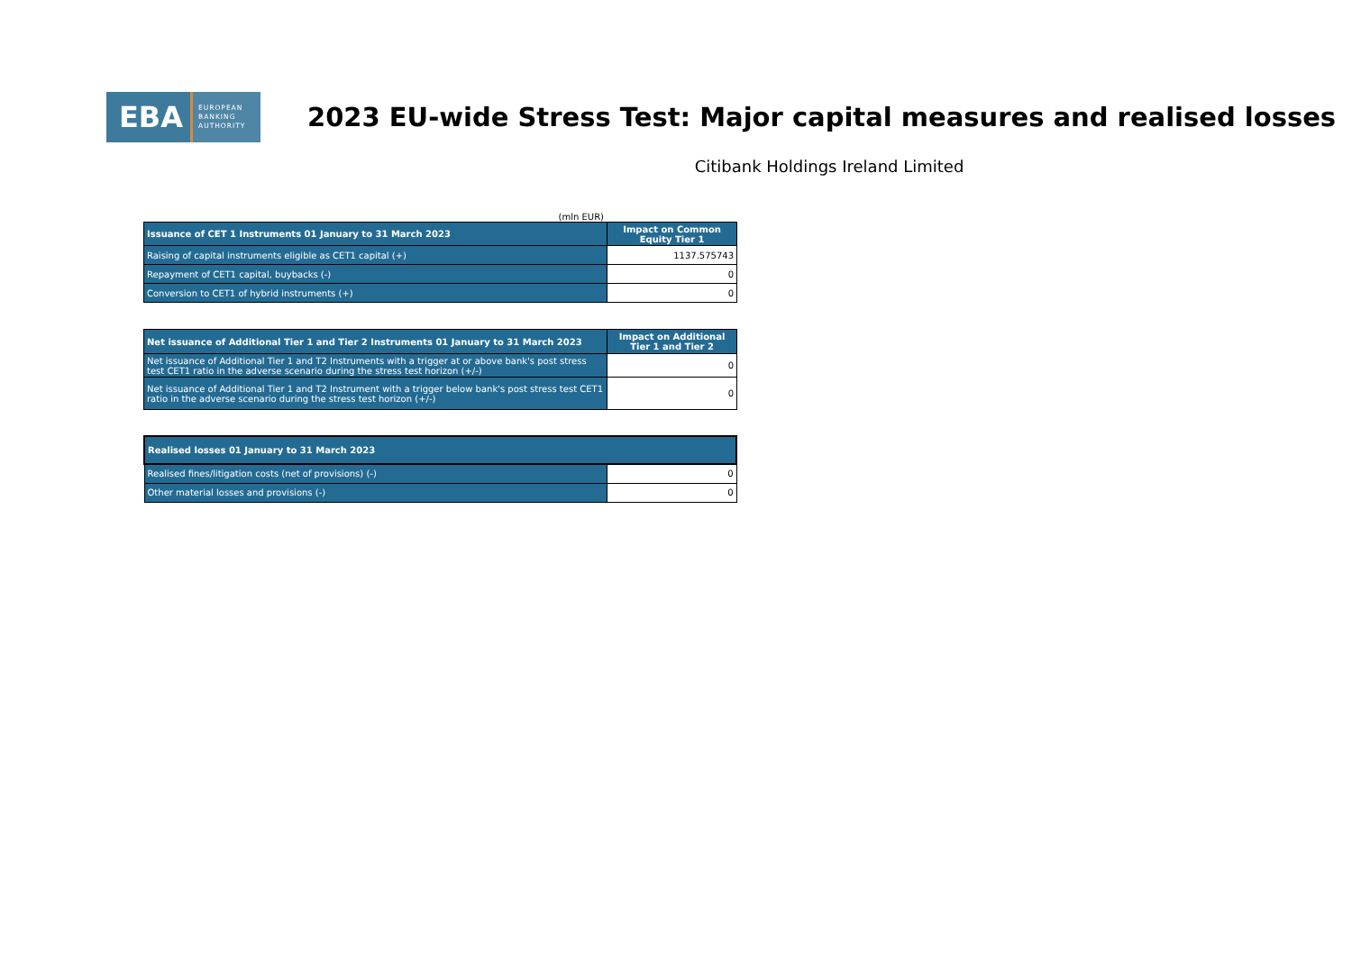EBA EUROPEAN
BANKING
AUTHORITY
2023 EU-wide Stress Test: Major capital measures and realised losses
Citibank Holdings Ireland Limited
(mln EUR)
| Issuance of CET 1 Instruments 01 January to 31 March 2023 | Impact on Common Equity Tier 1 |
| --- | --- |
| Raising of capital instruments eligible as CET1 capital (+) | 1137.575743 |
| Repayment of CET1 capital, buybacks (-) | 0 |
| Conversion to CET1 of hybrid instruments (+) | 0 |
| Net issuance of Additional Tier 1 and Tier 2 Instruments 01 January to 31 March 2023 | Impact on Additional Tier 1 and Tier 2 |
| --- | --- |
| Net issuance of Additional Tier 1 and T2 Instruments with a trigger at or above bank's post stress test CET1 ratio in the adverse scenario during the stress test horizon (+/-) | 0 |
| Net issuance of Additional Tier 1 and T2 Instrument with a trigger below bank's post stress test CET1 ratio in the adverse scenario during the stress test horizon (+/-) | 0 |
| Realised losses 01 January to 31 March 2023 | |
| --- | --- |
| Realised fines/litigation costs (net of provisions) (-) | 0 |
| Other material losses and provisions (-) | 0 |